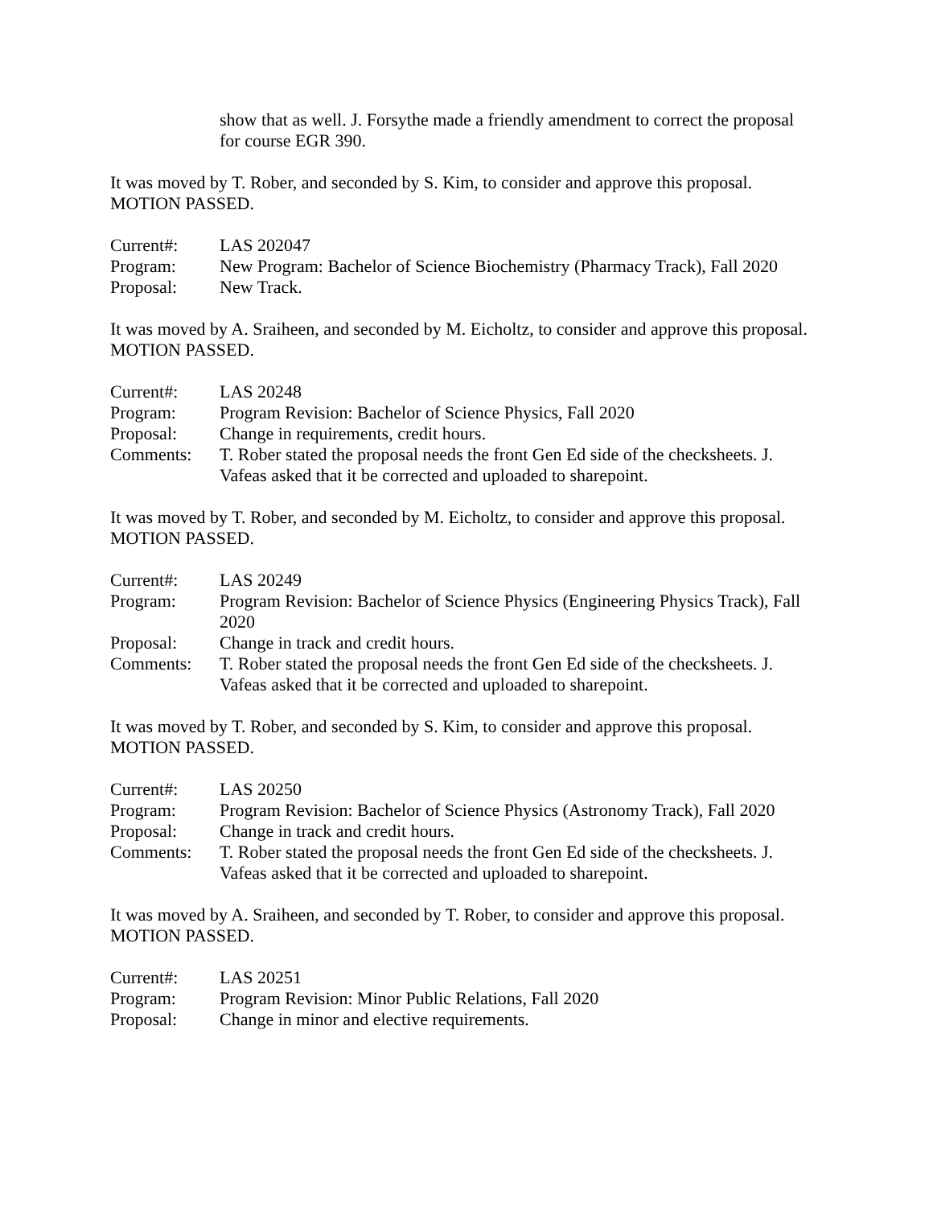show that as well. J. Forsythe made a friendly amendment to correct the proposal for course EGR 390.
It was moved by T. Rober, and seconded by S. Kim, to consider and approve this proposal.
MOTION PASSED.
Current#:
LAS 202047
Program:
New Program: Bachelor of Science Biochemistry (Pharmacy Track), Fall 2020
Proposal:
New Track.
It was moved by A. Sraiheen, and seconded by M. Eicholtz, to consider and approve this proposal.
MOTION PASSED.
Current#:
LAS 20248
Program:
Program Revision: Bachelor of Science Physics, Fall 2020
Proposal:
Change in requirements, credit hours.
Comments:
T. Rober stated the proposal needs the front Gen Ed side of the checksheets. J. Vafeas asked that it be corrected and uploaded to sharepoint.
It was moved by T. Rober, and seconded by M. Eicholtz, to consider and approve this proposal.
MOTION PASSED.
Current#:
LAS 20249
Program:
Program Revision: Bachelor of Science Physics (Engineering Physics Track), Fall 2020
Proposal:
Change in track and credit hours.
Comments:
T. Rober stated the proposal needs the front Gen Ed side of the checksheets. J. Vafeas asked that it be corrected and uploaded to sharepoint.
It was moved by T. Rober, and seconded by S. Kim, to consider and approve this proposal.
MOTION PASSED.
Current#:
LAS 20250
Program:
Program Revision: Bachelor of Science Physics (Astronomy Track), Fall 2020
Proposal:
Change in track and credit hours.
Comments:
T. Rober stated the proposal needs the front Gen Ed side of the checksheets. J. Vafeas asked that it be corrected and uploaded to sharepoint.
It was moved by A. Sraiheen, and seconded by T. Rober, to consider and approve this proposal.
MOTION PASSED.
Current#:
LAS 20251
Program:
Program Revision: Minor Public Relations, Fall 2020
Proposal:
Change in minor and elective requirements.